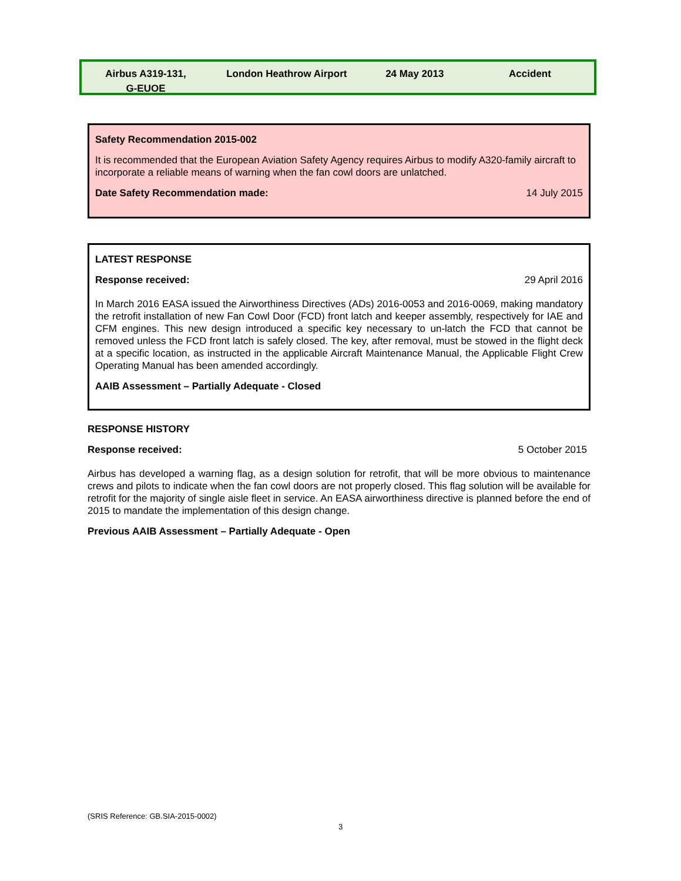| Airbus A319-131, G-EUOE | London Heathrow Airport | 24 May 2013 | Accident |
Safety Recommendation 2015-002
It is recommended that the European Aviation Safety Agency requires Airbus to modify A320-family aircraft to incorporate a reliable means of warning when the fan cowl doors are unlatched.
Date Safety Recommendation made: 14 July 2015
LATEST RESPONSE
Response received: 29 April 2016
In March 2016 EASA issued the Airworthiness Directives (ADs) 2016-0053 and 2016-0069, making mandatory the retrofit installation of new Fan Cowl Door (FCD) front latch and keeper assembly, respectively for IAE and CFM engines. This new design introduced a specific key necessary to un-latch the FCD that cannot be removed unless the FCD front latch is safely closed. The key, after removal, must be stowed in the flight deck at a specific location, as instructed in the applicable Aircraft Maintenance Manual, the Applicable Flight Crew Operating Manual has been amended accordingly.
AAIB Assessment – Partially Adequate - Closed
RESPONSE HISTORY
Response received: 5 October 2015
Airbus has developed a warning flag, as a design solution for retrofit, that will be more obvious to maintenance crews and pilots to indicate when the fan cowl doors are not properly closed. This flag solution will be available for retrofit for the majority of single aisle fleet in service. An EASA airworthiness directive is planned before the end of 2015 to mandate the implementation of this design change.
Previous AAIB Assessment – Partially Adequate - Open
(SRIS Reference: GB.SIA-2015-0002)
3